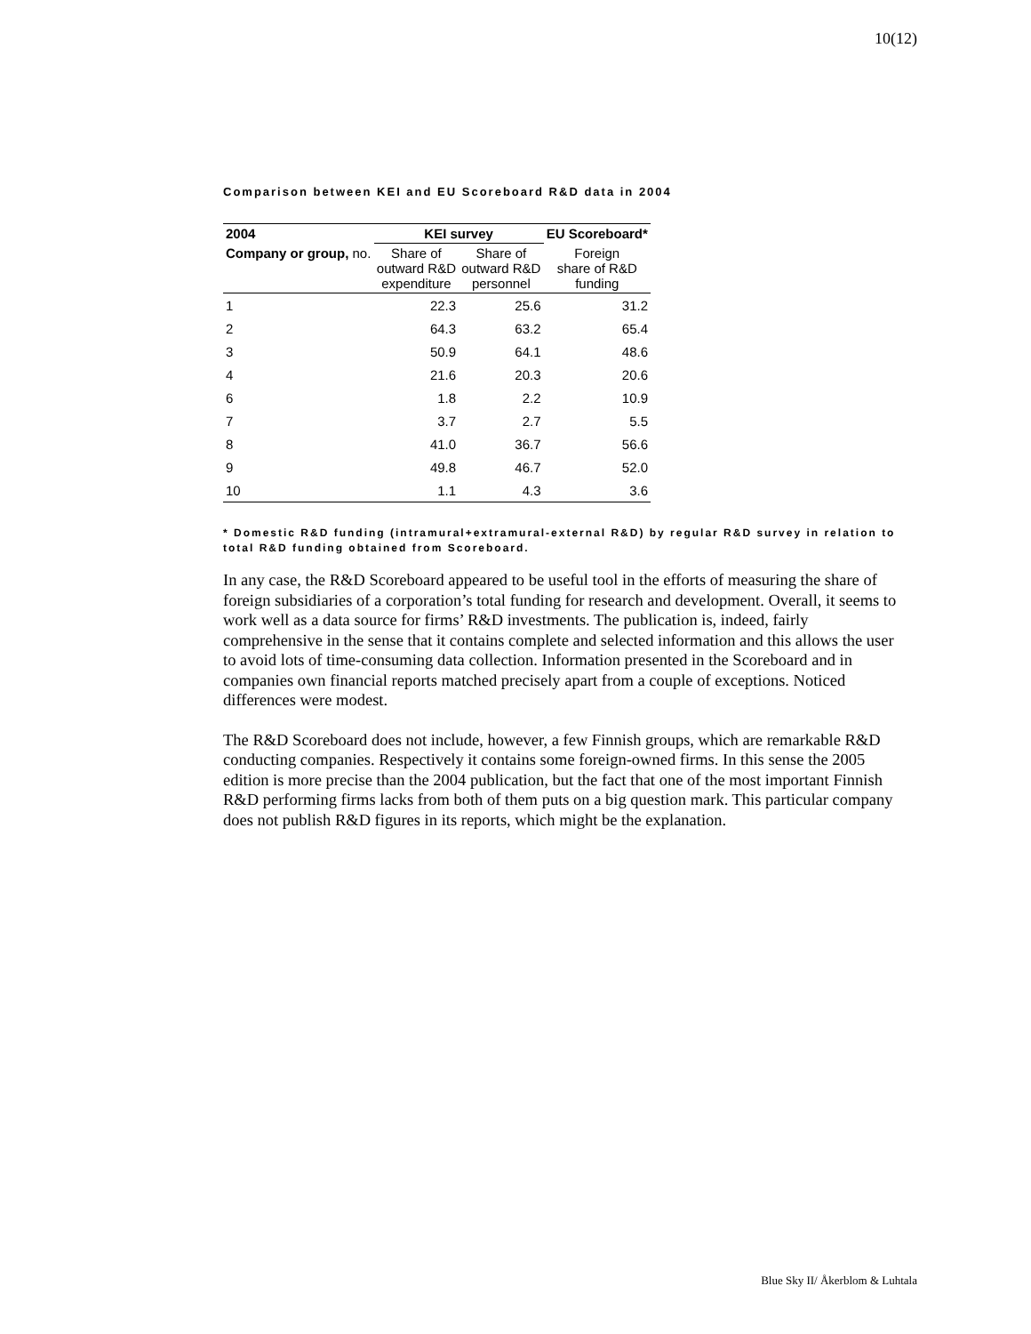10(12)
Comparison between KEI and EU Scoreboard R&D data in 2004
| 2004 | KEI survey | | EU Scoreboard* |
| --- | --- | --- | --- |
| Company or group, no. | Share of outward R&D expenditure | Share of outward R&D personnel | Foreign share of R&D funding |
| 1 | 22.3 | 25.6 | 31.2 |
| 2 | 64.3 | 63.2 | 65.4 |
| 3 | 50.9 | 64.1 | 48.6 |
| 4 | 21.6 | 20.3 | 20.6 |
| 6 | 1.8 | 2.2 | 10.9 |
| 7 | 3.7 | 2.7 | 5.5 |
| 8 | 41.0 | 36.7 | 56.6 |
| 9 | 49.8 | 46.7 | 52.0 |
| 10 | 1.1 | 4.3 | 3.6 |
* Domestic R&D funding (intramural+extramural-external R&D) by regular R&D survey in relation to total R&D funding obtained from Scoreboard.
In any case, the R&D Scoreboard appeared to be useful tool in the efforts of measuring the share of foreign subsidiaries of a corporation’s total funding for research and development. Overall, it seems to work well as a data source for firms’ R&D investments. The publication is, indeed, fairly comprehensive in the sense that it contains complete and selected information and this allows the user to avoid lots of time-consuming data collection. Information presented in the Scoreboard and in companies own financial reports matched precisely apart from a couple of exceptions. Noticed differences were modest.
The R&D Scoreboard does not include, however, a few Finnish groups, which are remarkable R&D conducting companies. Respectively it contains some foreign-owned firms. In this sense the 2005 edition is more precise than the 2004 publication, but the fact that one of the most important Finnish R&D performing firms lacks from both of them puts on a big question mark. This particular company does not publish R&D figures in its reports, which might be the explanation.
Blue Sky II/ Åkerblom & Luhtala